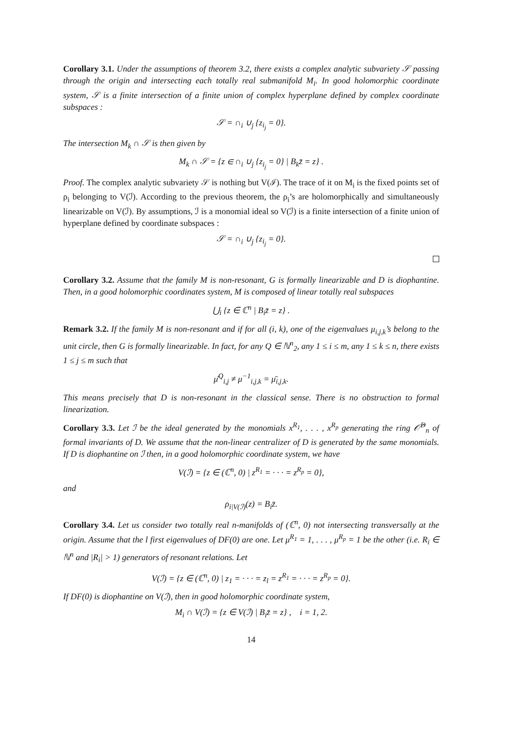Corollary 3.1. Under the assumptions of theorem 3.2, there exists a complex analytic subvariety 𝒮 passing through the origin and intersecting each totally real submanifold M<sub>i</sub>. In good holomorphic coordinate system, 𝒮 is a finite intersection of a finite union of complex hyperplane defined by complex coordinate subspaces :
𝒮 = ∩<sub>i</sub> ∪<sub>j</sub> {z<sub>i<sub>j</sub></sub> = 0}.
The intersection M<sub>k</sub> ∩ 𝒮 is then given by
M<sub>k</sub> ∩ 𝒮 = {z ∈ ∩<sub>i</sub> ∪<sub>j</sub> {z<sub>i<sub>j</sub></sub> = 0} | B<sub>k</sub>z̄ = z} .
Proof. The complex analytic subvariety 𝒮 is nothing but V(ℐ). The trace of it on M<sub>i</sub> is the fixed points set of ρ<sub>i</sub> belonging to V(ℐ). According to the previous theorem, the ρ<sub>i</sub>’s are holomorphically and simultaneously linearizable on V(ℐ). By assumptions, ℐ is a monomial ideal so V(ℐ) is a finite intersection of a finite union of hyperplane defined by coordinate subspaces :
𝒮 = ∩<sub>i</sub> ∪<sub>j</sub> {z<sub>i<sub>j</sub></sub> = 0}.
Corollary 3.2. Assume that the family M is non-resonant, G is formally linearizable and D is diophantine. Then, in a good holomorphic coordinates system, M is composed of linear totally real subspaces
⋃<sub>i</sub> {z ∈ ℂ<sup>n</sup> | B<sub>i</sub>z̄ = z} .
Remark 3.2. If the family M is non-resonant and if for all (i, k), one of the eigenvalues μ<sub>i,j,k</sub>’s belong to the unit circle, then G is formally linearizable. In fact, for any Q ∈ ℕ<sup>n</sup><sub>2</sub>, any 1 ≤ i ≤ m, any 1 ≤ k ≤ n, there exists 1 ≤ j ≤ m such that
μ̄<sup>Q</sup><sub>i,j</sub> ≠ μ<sup>−1</sup><sub>i,j,k</sub> = μ̄<sub>i,j,k</sub>.
This means precisely that D is non-resonant in the classical sense. There is no obstruction to formal linearization.
Corollary 3.3. Let ℐ be the ideal generated by the monomials x<sup>R<sub>1</sub></sup>, . . . , x<sup>R<sub>p</sub></sup> generating the ring 𝒪̂<sup>D</sup><sub>n</sub> of formal invariants of D. We assume that the non-linear centralizer of D is generated by the same monomials. If D is diophantine on ℐ then, in a good holomorphic coordinate system, we have
V(ℐ) = {z ∈ (ℂ<sup>n</sup>, 0) | z<sup>R<sub>1</sub></sup> = · · · = z<sup>R<sub>p</sub></sup> = 0},
and
ρ<sub>i|V(ℐ)</sub>(z) = B<sub>i</sub>z̄.
Corollary 3.4. Let us consider two totally real n-manifolds of (ℂ<sup>n</sup>, 0) not intersecting transversally at the origin. Assume that the l first eigenvalues of DF(0) are one. Let μ<sup>R<sub>1</sub></sup> = 1, . . . , μ<sup>R<sub>p</sub></sup> = 1 be the other (i.e. R<sub>i</sub> ∈ ℕ<sup>n</sup> and |R<sub>i</sub>| > 1) generators of resonant relations. Let
V(ℐ) = {z ∈ (ℂ<sup>n</sup>, 0) | z<sub>1</sub> = · · · = z<sub>l</sub> = z<sup>R<sub>1</sub></sup> = · · · = z<sup>R<sub>p</sub></sup> = 0}.
If DF(0) is diophantine on V(ℐ), then in good holomorphic coordinate system,
M<sub>i</sub> ∩ V(ℐ) = {z ∈ V(ℐ) | B<sub>i</sub>z̄ = z} , i = 1, 2.
14